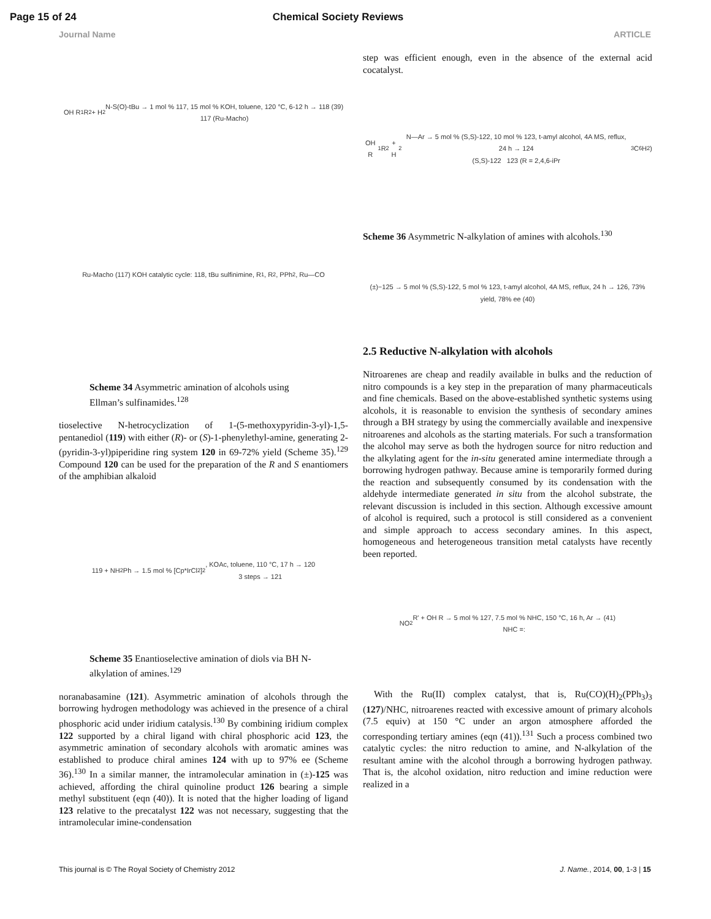Page 15 of 24 Chemical Society Reviews
Journal Name ARTICLE
OH R<sup>1</sup> R<sup>2</sup> + H<sub>2</sub>N-S(O)-tBu → 1 mol % 117, 15 mol % KOH, toluene, 120 °C, 6-12 h → 118 (39)
117 (Ru-Macho)
Ru-Macho (117) KOH catalytic cycle: 118, tBu sulfinimine, R<sup>1</sup>, R<sup>2</sup>, PPh<sub>2</sub>, Ru—CO
Scheme 34 Asymmetric amination of alcohols using Ellman’s sulfinamides.<sup>128</sup>
tioselective N-hetrocyclization of 1-(5-methoxypyridin-3-yl)-1,5-pentanediol (119) with either (R)- or (S)-1-phenylethyl-amine, generating 2-(pyridin-3-yl)piperidine ring system 120 in 69-72% yield (Scheme 35).<sup>129</sup> Compound 120 can be used for the preparation of the R and S enantiomers of the amphibian alkaloid
119 + NH<sub>2</sub> Ph → 1.5 mol % [Cp*IrCl<sub>2</sub>]<sub>2</sub>, KOAc, toluene, 110 °C, 17 h → 120
3 steps → 121
Scheme 35 Enantioselective amination of diols via BH N-alkylation of amines.<sup>129</sup>
noranabasamine (121). Asymmetric amination of alcohols through the borrowing hydrogen methodology was achieved in the presence of a chiral phosphoric acid under iridium catalysis.<sup>130</sup> By combining iridium complex 122 supported by a chiral ligand with chiral phosphoric acid 123, the asymmetric amination of secondary alcohols with aromatic amines was established to produce chiral amines 124 with up to 97% ee (Scheme 36).<sup>130</sup> In a similar manner, the intramolecular amination in (±)-125 was achieved, affording the chiral quinoline product 126 bearing a simple methyl substituent (eqn (40)). It is noted that the higher loading of ligand 123 relative to the precatalyst 122 was not necessary, suggesting that the intramolecular imine-condensation
step was efficient enough, even in the absence of the external acid cocatalyst.
OH R<sup>1</sup> R<sup>2</sup> + H<sub>2</sub>N—Ar → 5 mol % (S,S)-122, 10 mol % 123, t-amyl alcohol, 4A MS, reflux, 24 h → 124
(S,S)-122 123 (R = 2,4,6-iPr<sub>3</sub>C<sub>6</sub>H<sub>2</sub>)
Scheme 36 Asymmetric N-alkylation of amines with alcohols.<sup>130</sup>
(±)−125 → 5 mol % (S,S)-122, 5 mol % 123, t-amyl alcohol, 4A MS, reflux, 24 h → 126, 73% yield, 78% ee (40)
2.5 Reductive N-alkylation with alcohols
Nitroarenes are cheap and readily available in bulks and the reduction of nitro compounds is a key step in the preparation of many pharmaceuticals and fine chemicals. Based on the above-established synthetic systems using alcohols, it is reasonable to envision the synthesis of secondary amines through a BH strategy by using the commercially available and inexpensive nitroarenes and alcohols as the starting materials. For such a transformation the alcohol may serve as both the hydrogen source for nitro reduction and the alkylating agent for the in-situ generated amine intermediate through a borrowing hydrogen pathway. Because amine is temporarily formed during the reaction and subsequently consumed by its condensation with the aldehyde intermediate generated in situ from the alcohol substrate, the relevant discussion is included in this section. Although excessive amount of alcohol is required, such a protocol is still considered as a convenient and simple approach to access secondary amines. In this aspect, homogeneous and heterogeneous transition metal catalysts have recently been reported.
NO<sub>2</sub> R' + OH R → 5 mol % 127, 7.5 mol % NHC, 150 °C, 16 h, Ar → (41)
NHC =:
With the Ru(II) complex catalyst, that is, Ru(CO)(H)<sub>2</sub>(PPh<sub>3</sub>)<sub>3</sub> (127)/NHC, nitroarenes reacted with excessive amount of primary alcohols (7.5 equiv) at 150 °C under an argon atmosphere afforded the corresponding tertiary amines (eqn (41)).<sup>131</sup> Such a process combined two catalytic cycles: the nitro reduction to amine, and N-alkylation of the resultant amine with the alcohol through a borrowing hydrogen pathway. That is, the alcohol oxidation, nitro reduction and imine reduction were realized in a
This journal is © The Royal Society of Chemistry 2012 J. Name., 2014, 00, 1-3 | 15